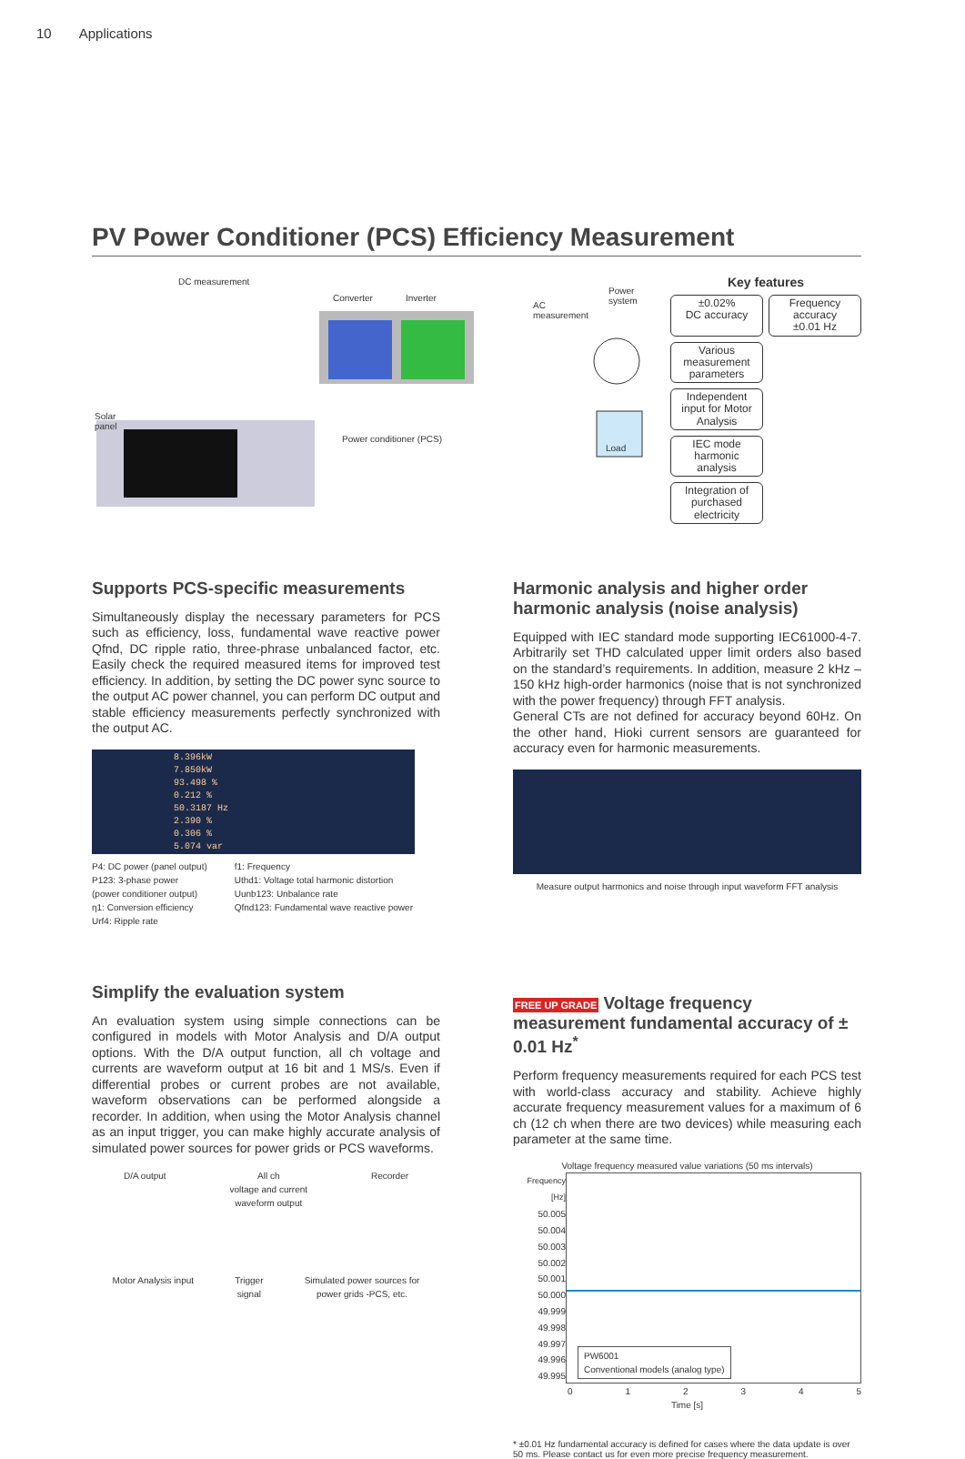10 Applications
PV Power Conditioner (PCS) Efficiency Measurement
DC measurement
Converter Inverter
AC
measurement
Power
system
Solar
panel
Power conditioner (PCS)
Load
Key features
±0.02%
DC accuracy
Frequency accuracy
±0.01 Hz
Various measurement parameters
Independent input for Motor Analysis
IEC mode harmonic analysis
Integration of purchased electricity
Supports PCS-specific measurements
Simultaneously display the necessary parameters for PCS such as efficiency, loss, fundamental wave reactive power Qfnd, DC ripple ratio, three-phrase unbalanced factor, etc. Easily check the required measured items for improved test efficiency. In addition, by setting the DC power sync source to the output AC power channel, you can perform DC output and stable efficiency measurements perfectly synchronized with the output AC.
8.396kW
7.850kW
93.498 %
0.212 %
50.3187 Hz
2.390 %
0.306 %
5.074 var
P4: DC power (panel output)
P123: 3-phase power
(power conditioner output)
η1: Conversion efficiency
Urf4: Ripple rate
f1: Frequency
Uthd1: Voltage total harmonic distortion
Uunb123: Unbalance rate
Qfnd123: Fundamental wave reactive power
Simplify the evaluation system
An evaluation system using simple connections can be configured in models with Motor Analysis and D/A output options. With the D/A output function, all ch voltage and currents are waveform output at 16 bit and 1 MS/s. Even if differential probes or current probes are not available, waveform observations can be performed alongside a recorder. In addition, when using the Motor Analysis channel as an input trigger, you can make highly accurate analysis of simulated power sources for power grids or PCS waveforms.
D/A output All ch
voltage and current
waveform output Recorder
Motor Analysis input Trigger
signal Simulated power sources for
power grids -PCS, etc.
Harmonic analysis and higher order harmonic analysis (noise analysis)
Equipped with IEC standard mode supporting IEC61000-4-7. Arbitrarily set THD calculated upper limit orders also based on the standard’s requirements. In addition, measure 2 kHz – 150 kHz high-order harmonics (noise that is not synchronized with the power frequency) through FFT analysis.
General CTs are not defined for accuracy beyond 60Hz. On the other hand, Hioki current sensors are guaranteed for accuracy even for harmonic measurements.
Measure output harmonics and noise through input waveform FFT analysis
FREE UP GRADE Voltage frequency measurement fundamental accuracy of ± 0.01 Hz<sup>*</sup>
Perform frequency measurements required for each PCS test with world-class accuracy and stability. Achieve highly accurate frequency measurement values for a maximum of 6 ch (12 ch when there are two devices) while measuring each parameter at the same time.
Voltage frequency measured value variations (50 ms intervals)
Frequency [Hz]
50.005
50.004
50.003
50.002
50.001
50.000
49.999
49.998
49.997
49.996
49.995
PW6001
Conventional models (analog type)
012345
Time [s]
* ±0.01 Hz fundamental accuracy is defined for cases where the data update is over 50 ms. Please contact us for even more precise frequency measurement.